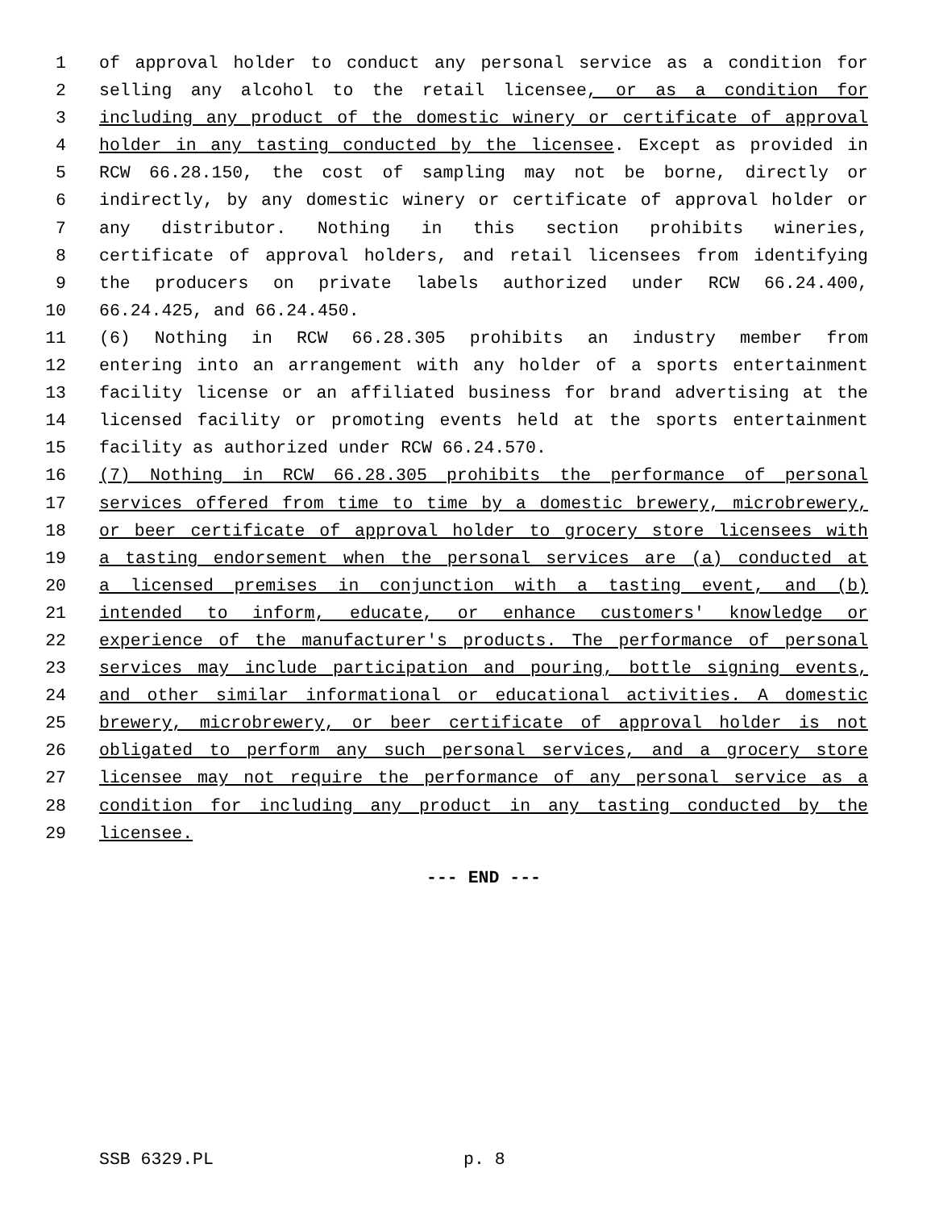1 of approval holder to conduct any personal service as a condition for
2 selling any alcohol to the retail licensee, or as a condition for
3 including any product of the domestic winery or certificate of approval
4 holder in any tasting conducted by the licensee. Except as provided in
5 RCW 66.28.150, the cost of sampling may not be borne, directly or
6 indirectly, by any domestic winery or certificate of approval holder or
7 any distributor. Nothing in this section prohibits wineries,
8 certificate of approval holders, and retail licensees from identifying
9 the producers on private labels authorized under RCW 66.24.400,
10 66.24.425, and 66.24.450.
11 (6) Nothing in RCW 66.28.305 prohibits an industry member from
12 entering into an arrangement with any holder of a sports entertainment
13 facility license or an affiliated business for brand advertising at the
14 licensed facility or promoting events held at the sports entertainment
15 facility as authorized under RCW 66.24.570.
16 (7) Nothing in RCW 66.28.305 prohibits the performance of personal
17 services offered from time to time by a domestic brewery, microbrewery,
18 or beer certificate of approval holder to grocery store licensees with
19 a tasting endorsement when the personal services are (a) conducted at
20 a licensed premises in conjunction with a tasting event, and (b)
21 intended to inform, educate, or enhance customers' knowledge or
22 experience of the manufacturer's products. The performance of personal
23 services may include participation and pouring, bottle signing events,
24 and other similar informational or educational activities. A domestic
25 brewery, microbrewery, or beer certificate of approval holder is not
26 obligated to perform any such personal services, and a grocery store
27 licensee may not require the performance of any personal service as a
28 condition for including any product in any tasting conducted by the
29 licensee.
--- END ---
SSB 6329.PL p. 8